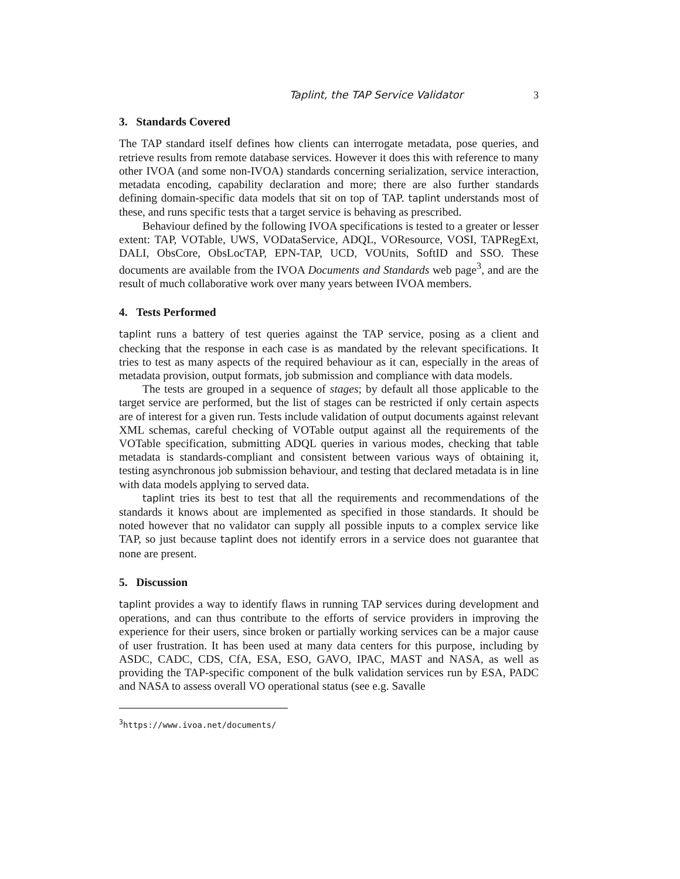Taplint, the TAP Service Validator 3
3. Standards Covered
The TAP standard itself defines how clients can interrogate metadata, pose queries, and retrieve results from remote database services. However it does this with reference to many other IVOA (and some non-IVOA) standards concerning serialization, service interaction, metadata encoding, capability declaration and more; there are also further standards defining domain-specific data models that sit on top of TAP. taplint understands most of these, and runs specific tests that a target service is behaving as prescribed.
Behaviour defined by the following IVOA specifications is tested to a greater or lesser extent: TAP, VOTable, UWS, VODataService, ADQL, VOResource, VOSI, TAPRegExt, DALI, ObsCore, ObsLocTAP, EPN-TAP, UCD, VOUnits, SoftID and SSO. These documents are available from the IVOA Documents and Standards web page<sup>3</sup>, and are the result of much collaborative work over many years between IVOA members.
4. Tests Performed
taplint runs a battery of test queries against the TAP service, posing as a client and checking that the response in each case is as mandated by the relevant specifications. It tries to test as many aspects of the required behaviour as it can, especially in the areas of metadata provision, output formats, job submission and compliance with data models.
The tests are grouped in a sequence of stages; by default all those applicable to the target service are performed, but the list of stages can be restricted if only certain aspects are of interest for a given run. Tests include validation of output documents against relevant XML schemas, careful checking of VOTable output against all the requirements of the VOTable specification, submitting ADQL queries in various modes, checking that table metadata is standards-compliant and consistent between various ways of obtaining it, testing asynchronous job submission behaviour, and testing that declared metadata is in line with data models applying to served data.
taplint tries its best to test that all the requirements and recommendations of the standards it knows about are implemented as specified in those standards. It should be noted however that no validator can supply all possible inputs to a complex service like TAP, so just because taplint does not identify errors in a service does not guarantee that none are present.
5. Discussion
taplint provides a way to identify flaws in running TAP services during development and operations, and can thus contribute to the efforts of service providers in improving the experience for their users, since broken or partially working services can be a major cause of user frustration. It has been used at many data centers for this purpose, including by ASDC, CADC, CDS, CfA, ESA, ESO, GAVO, IPAC, MAST and NASA, as well as providing the TAP-specific component of the bulk validation services run by ESA, PADC and NASA to assess overall VO operational status (see e.g. Savalle
<sup>3</sup> https://www.ivoa.net/documents/